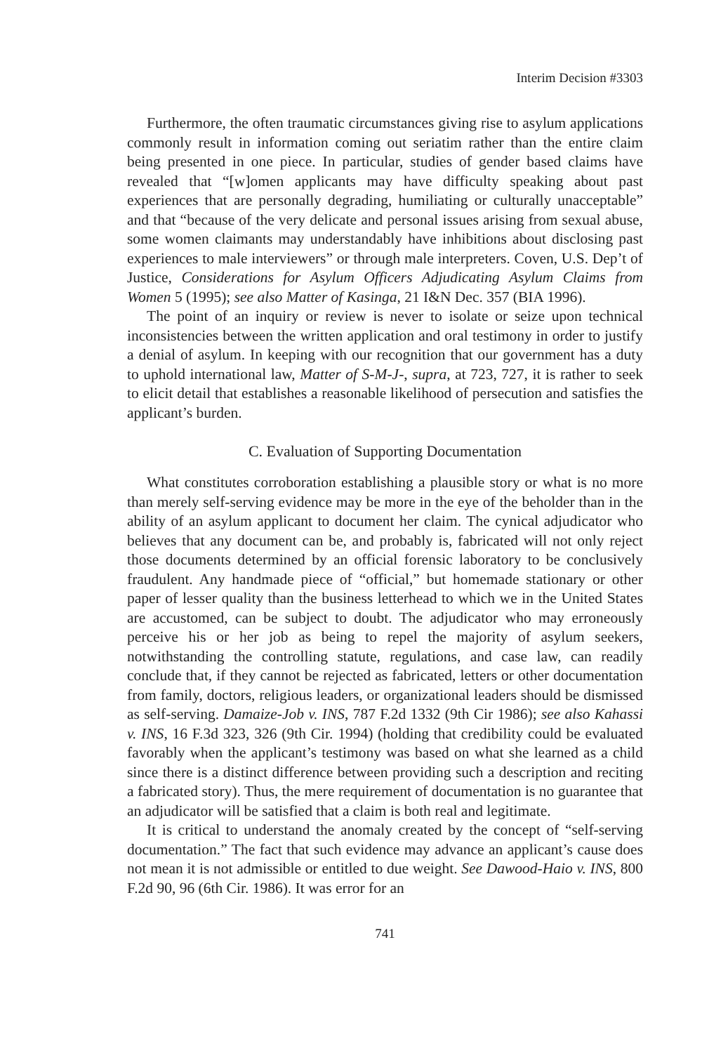Interim Decision #3303
Furthermore, the often traumatic circumstances giving rise to asylum applications commonly result in information coming out seriatim rather than the entire claim being presented in one piece. In particular, studies of gender based claims have revealed that “[w]omen applicants may have difficulty speaking about past experiences that are personally degrading, humiliating or culturally unacceptable” and that “because of the very delicate and personal issues arising from sexual abuse, some women claimants may understandably have inhibitions about disclosing past experiences to male interviewers” or through male interpreters. Coven, U.S. Dep’t of Justice, Considerations for Asylum Officers Adjudicating Asylum Claims from Women 5 (1995); see also Matter of Kasinga, 21 I&N Dec. 357 (BIA 1996).
The point of an inquiry or review is never to isolate or seize upon technical inconsistencies between the written application and oral testimony in order to justify a denial of asylum. In keeping with our recognition that our government has a duty to uphold international law, Matter of S-M-J-, supra, at 723, 727, it is rather to seek to elicit detail that establishes a reasonable likelihood of persecution and satisfies the applicant’s burden.
C. Evaluation of Supporting Documentation
What constitutes corroboration establishing a plausible story or what is no more than merely self-serving evidence may be more in the eye of the beholder than in the ability of an asylum applicant to document her claim. The cynical adjudicator who believes that any document can be, and probably is, fabricated will not only reject those documents determined by an official forensic laboratory to be conclusively fraudulent. Any handmade piece of “official,” but homemade stationary or other paper of lesser quality than the business letterhead to which we in the United States are accustomed, can be subject to doubt. The adjudicator who may erroneously perceive his or her job as being to repel the majority of asylum seekers, notwithstanding the controlling statute, regulations, and case law, can readily conclude that, if they cannot be rejected as fabricated, letters or other documentation from family, doctors, religious leaders, or organizational leaders should be dismissed as self-serving. Damaize-Job v. INS, 787 F.2d 1332 (9th Cir 1986); see also Kahassi v. INS, 16 F.3d 323, 326 (9th Cir. 1994) (holding that credibility could be evaluated favorably when the applicant’s testimony was based on what she learned as a child since there is a distinct difference between providing such a description and reciting a fabricated story). Thus, the mere requirement of documentation is no guarantee that an adjudicator will be satisfied that a claim is both real and legitimate.
It is critical to understand the anomaly created by the concept of “self-serving documentation.” The fact that such evidence may advance an applicant’s cause does not mean it is not admissible or entitled to due weight. See Dawood-Haio v. INS, 800 F.2d 90, 96 (6th Cir. 1986). It was error for an
741